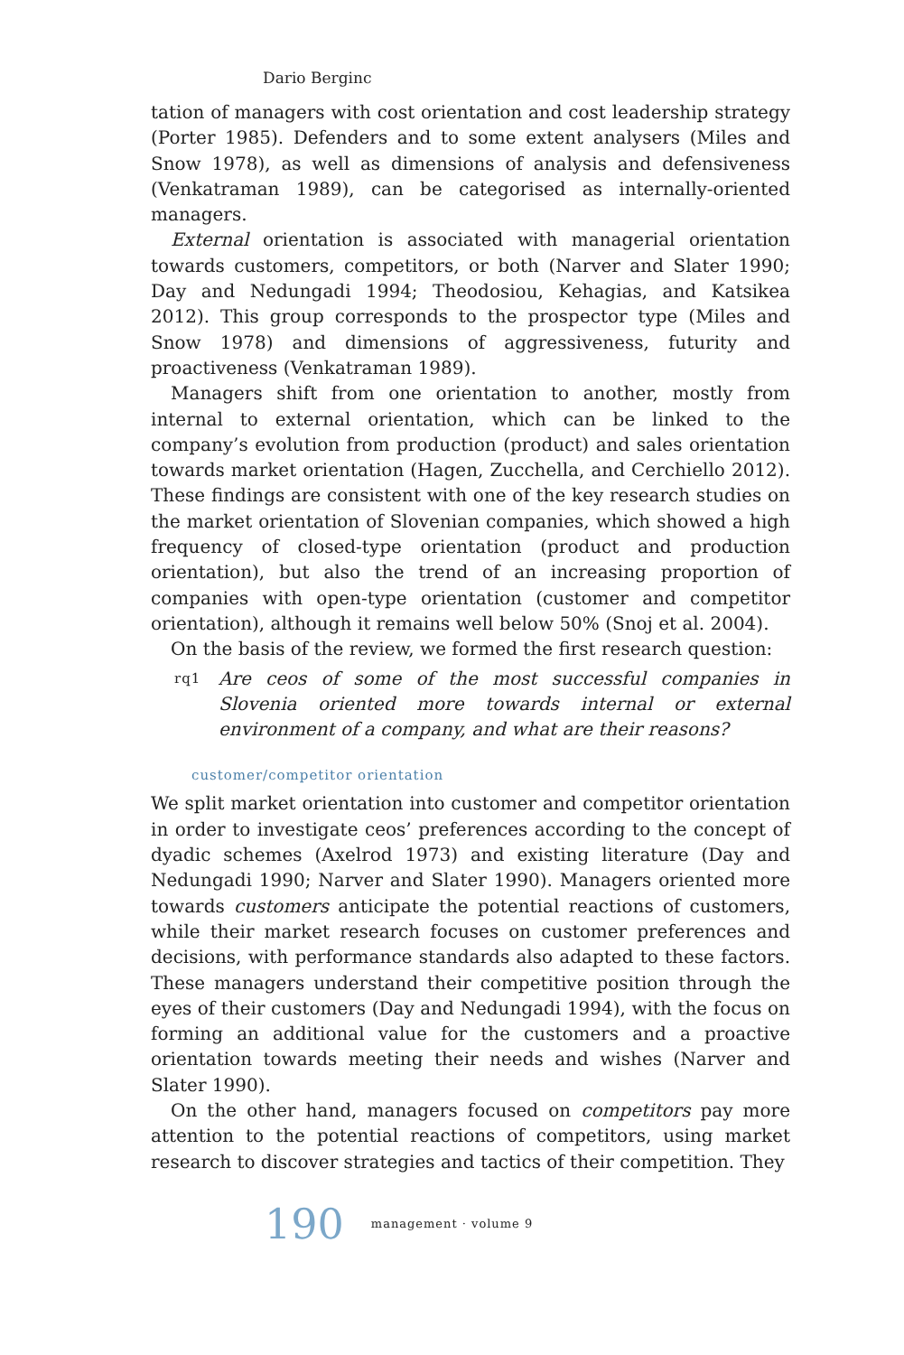Dario Berginc
tation of managers with cost orientation and cost leadership strategy (Porter 1985). Defenders and to some extent analysers (Miles and Snow 1978), as well as dimensions of analysis and defensiveness (Venkatraman 1989), can be categorised as internally-oriented managers.
External orientation is associated with managerial orientation towards customers, competitors, or both (Narver and Slater 1990; Day and Nedungadi 1994; Theodosiou, Kehagias, and Katsikea 2012). This group corresponds to the prospector type (Miles and Snow 1978) and dimensions of aggressiveness, futurity and proactiveness (Venkatraman 1989).
Managers shift from one orientation to another, mostly from internal to external orientation, which can be linked to the company’s evolution from production (product) and sales orientation towards market orientation (Hagen, Zucchella, and Cerchiello 2012). These findings are consistent with one of the key research studies on the market orientation of Slovenian companies, which showed a high frequency of closed-type orientation (product and production orientation), but also the trend of an increasing proportion of companies with open-type orientation (customer and competitor orientation), although it remains well below 50% (Snoj et al. 2004).
On the basis of the review, we formed the first research question:
rq1 Are ceos of some of the most successful companies in Slovenia oriented more towards internal or external environment of a company, and what are their reasons?
customer/competitor orientation
We split market orientation into customer and competitor orientation in order to investigate ceos’ preferences according to the concept of dyadic schemes (Axelrod 1973) and existing literature (Day and Nedungadi 1990; Narver and Slater 1990). Managers oriented more towards customers anticipate the potential reactions of customers, while their market research focuses on customer preferences and decisions, with performance standards also adapted to these factors. These managers understand their competitive position through the eyes of their customers (Day and Nedungadi 1994), with the focus on forming an additional value for the customers and a proactive orientation towards meeting their needs and wishes (Narver and Slater 1990).
On the other hand, managers focused on competitors pay more attention to the potential reactions of competitors, using market research to discover strategies and tactics of their competition. They
190 management · volume 9